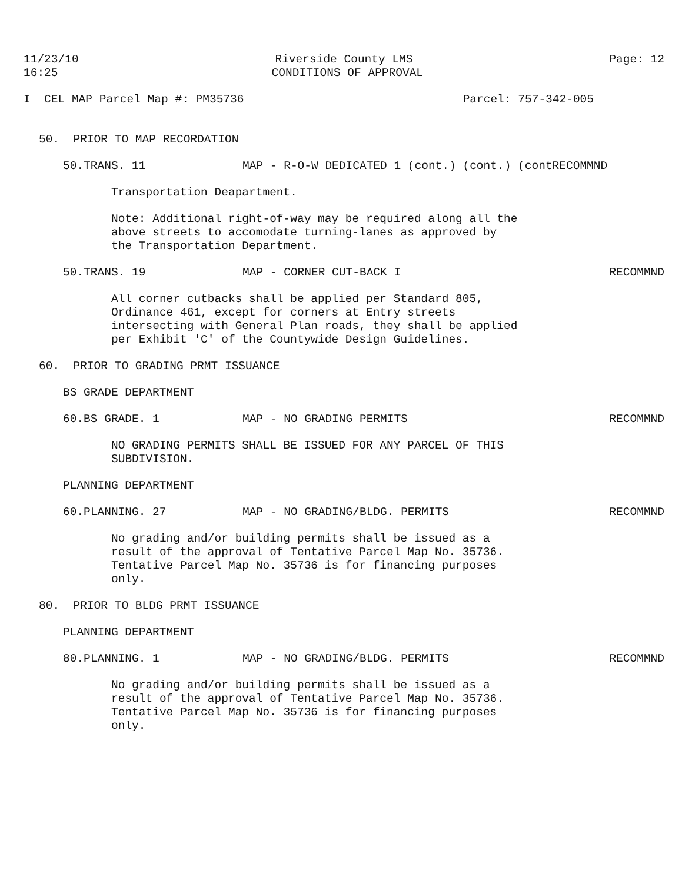11/23/10 16:25 Riverside County LMS CONDITIONS OF APPROVAL Page: 12
I CEL MAP Parcel Map #: PM35736 Parcel: 757-342-005
50. PRIOR TO MAP RECORDATION
50.TRANS. 11 MAP - R-O-W DEDICATED 1 (cont.) (cont.) (contRECOMMND
Transportation Deapartment.
Note: Additional right-of-way may be required along all the above streets to accomodate turning-lanes as approved by the Transportation Department.
50.TRANS. 19 MAP - CORNER CUT-BACK I RECOMMND
All corner cutbacks shall be applied per Standard 805, Ordinance 461, except for corners at Entry streets intersecting with General Plan roads, they shall be applied per Exhibit 'C' of the Countywide Design Guidelines.
60. PRIOR TO GRADING PRMT ISSUANCE
BS GRADE DEPARTMENT
60.BS GRADE. 1 MAP - NO GRADING PERMITS RECOMMND
NO GRADING PERMITS SHALL BE ISSUED FOR ANY PARCEL OF THIS SUBDIVISION.
PLANNING DEPARTMENT
60.PLANNING. 27 MAP - NO GRADING/BLDG. PERMITS RECOMMND
No grading and/or building permits shall be issued as a result of the approval of Tentative Parcel Map No. 35736. Tentative Parcel Map No. 35736 is for financing purposes only.
80. PRIOR TO BLDG PRMT ISSUANCE
PLANNING DEPARTMENT
80.PLANNING. 1 MAP - NO GRADING/BLDG. PERMITS RECOMMND
No grading and/or building permits shall be issued as a result of the approval of Tentative Parcel Map No. 35736. Tentative Parcel Map No. 35736 is for financing purposes only.